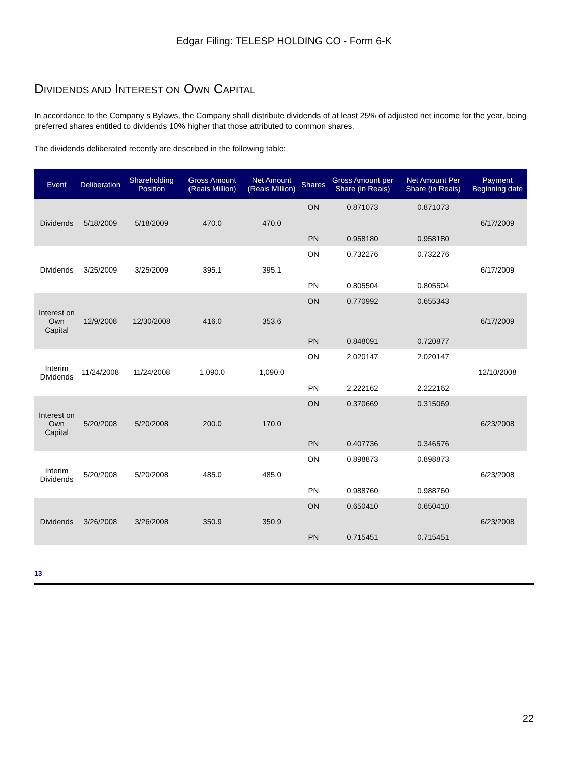Edgar Filing: TELESP HOLDING CO - Form 6-K
DIVIDENDS AND INTEREST ON OWN CAPITAL
In accordance to the Company s Bylaws, the Company shall distribute dividends of at least 25% of adjusted net income for the year, being preferred shares entitled to dividends 10% higher that those attributed to common shares.
The dividends deliberated recently are described in the following table:
| Event | Deliberation | Shareholding Position | Gross Amount (Reais Million) | Net Amount (Reais Million) | Shares | Gross Amount per Share (in Reais) | Net Amount Per Share (in Reais) | Payment Beginning date |
| --- | --- | --- | --- | --- | --- | --- | --- | --- |
| Dividends | 5/18/2009 | 5/18/2009 | 470.0 | 470.0 | ON | 0.871073 | 0.871073 | 6/17/2009 |
| | | | | | PN | 0.958180 | 0.958180 | |
| Dividends | 3/25/2009 | 3/25/2009 | 395.1 | 395.1 | ON | 0.732276 | 0.732276 | 6/17/2009 |
| | | | | | PN | 0.805504 | 0.805504 | |
| Interest on Own Capital | 12/9/2008 | 12/30/2008 | 416.0 | 353.6 | ON | 0.770992 | 0.655343 | 6/17/2009 |
| | | | | | PN | 0.848091 | 0.720877 | |
| Interim Dividends | 11/24/2008 | 11/24/2008 | 1,090.0 | 1,090.0 | ON | 2.020147 | 2.020147 | 12/10/2008 |
| | | | | | PN | 2.222162 | 2.222162 | |
| Interest on Own Capital | 5/20/2008 | 5/20/2008 | 200.0 | 170.0 | ON | 0.370669 | 0.315069 | 6/23/2008 |
| | | | | | PN | 0.407736 | 0.346576 | |
| Interim Dividends | 5/20/2008 | 5/20/2008 | 485.0 | 485.0 | ON | 0.898873 | 0.898873 | 6/23/2008 |
| | | | | | PN | 0.988760 | 0.988760 | |
| Dividends | 3/26/2008 | 3/26/2008 | 350.9 | 350.9 | ON | 0.650410 | 0.650410 | 6/23/2008 |
| | | | | | PN | 0.715451 | 0.715451 | |
13
22